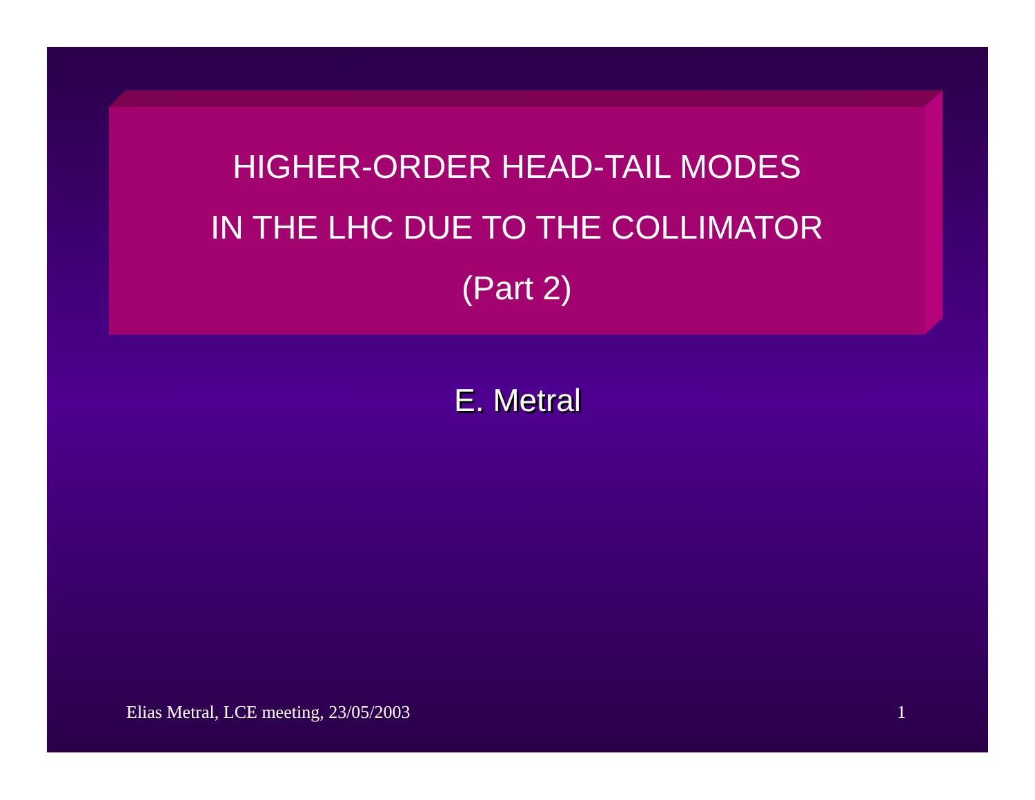HIGHER-ORDER HEAD-TAIL MODES
IN THE LHC DUE TO THE COLLIMATOR
(Part 2)
E. Metral
Elias Metral, LCE meeting, 23/05/2003 1